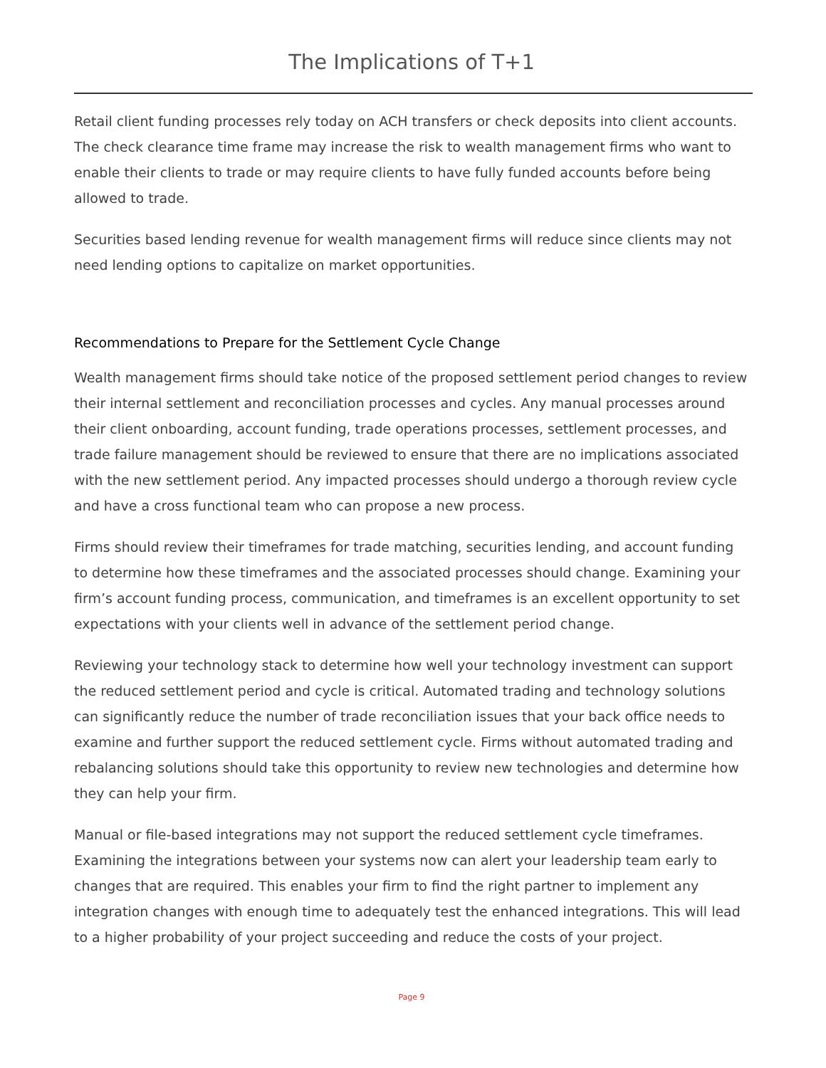The Implications of T+1
Retail client funding processes rely today on ACH transfers or check deposits into client accounts. The check clearance time frame may increase the risk to wealth management firms who want to enable their clients to trade or may require clients to have fully funded accounts before being allowed to trade.
Securities based lending revenue for wealth management firms will reduce since clients may not need lending options to capitalize on market opportunities.
Recommendations to Prepare for the Settlement Cycle Change
Wealth management firms should take notice of the proposed settlement period changes to review their internal settlement and reconciliation processes and cycles. Any manual processes around their client onboarding, account funding, trade operations processes, settlement processes, and trade failure management should be reviewed to ensure that there are no implications associated with the new settlement period. Any impacted processes should undergo a thorough review cycle and have a cross functional team who can propose a new process.
Firms should review their timeframes for trade matching, securities lending, and account funding to determine how these timeframes and the associated processes should change. Examining your firm’s account funding process, communication, and timeframes is an excellent opportunity to set expectations with your clients well in advance of the settlement period change.
Reviewing your technology stack to determine how well your technology investment can support the reduced settlement period and cycle is critical. Automated trading and technology solutions can significantly reduce the number of trade reconciliation issues that your back office needs to examine and further support the reduced settlement cycle. Firms without automated trading and rebalancing solutions should take this opportunity to review new technologies and determine how they can help your firm.
Manual or file-based integrations may not support the reduced settlement cycle timeframes. Examining the integrations between your systems now can alert your leadership team early to changes that are required. This enables your firm to find the right partner to implement any integration changes with enough time to adequately test the enhanced integrations. This will lead to a higher probability of your project succeeding and reduce the costs of your project.
Page 9